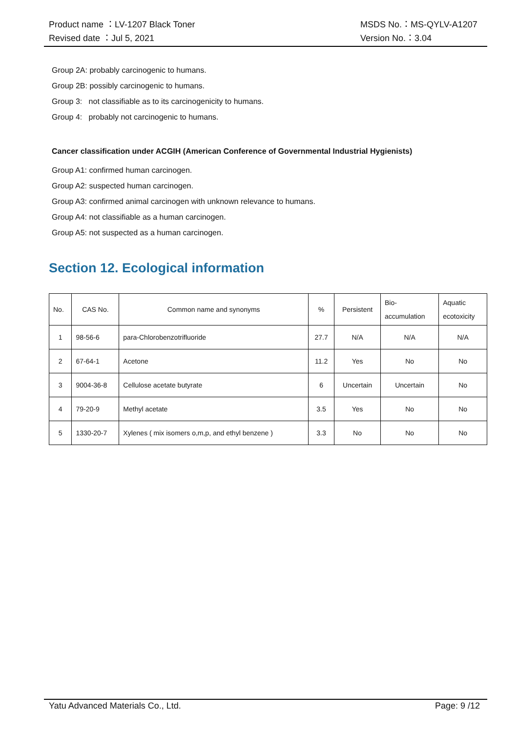Product name ：LV-1207 Black Toner
Revised date ：Jul 5, 2021
MSDS No.：MS-QYLV-A1207
Version No.：3.04
Group 2A: probably carcinogenic to humans.
Group 2B: possibly carcinogenic to humans.
Group 3: not classifiable as to its carcinogenicity to humans.
Group 4: probably not carcinogenic to humans.
Cancer classification under ACGIH (American Conference of Governmental Industrial Hygienists)
Group A1: confirmed human carcinogen.
Group A2: suspected human carcinogen.
Group A3: confirmed animal carcinogen with unknown relevance to humans.
Group A4: not classifiable as a human carcinogen.
Group A5: not suspected as a human carcinogen.
Section 12. Ecological information
| No. | CAS No. | Common name and synonyms | % | Persistent | Bio- accumulation | Aquatic ecotoxicity |
| --- | --- | --- | --- | --- | --- | --- |
| 1 | 98-56-6 | para-Chlorobenzotrifluoride | 27.7 | N/A | N/A | N/A |
| 2 | 67-64-1 | Acetone | 11.2 | Yes | No | No |
| 3 | 9004-36-8 | Cellulose acetate butyrate | 6 | Uncertain | Uncertain | No |
| 4 | 79-20-9 | Methyl acetate | 3.5 | Yes | No | No |
| 5 | 1330-20-7 | Xylenes ( mix isomers o,m,p, and ethyl benzene ) | 3.3 | No | No | No |
Yatu Advanced Materials Co., Ltd.
Page: 9 /12